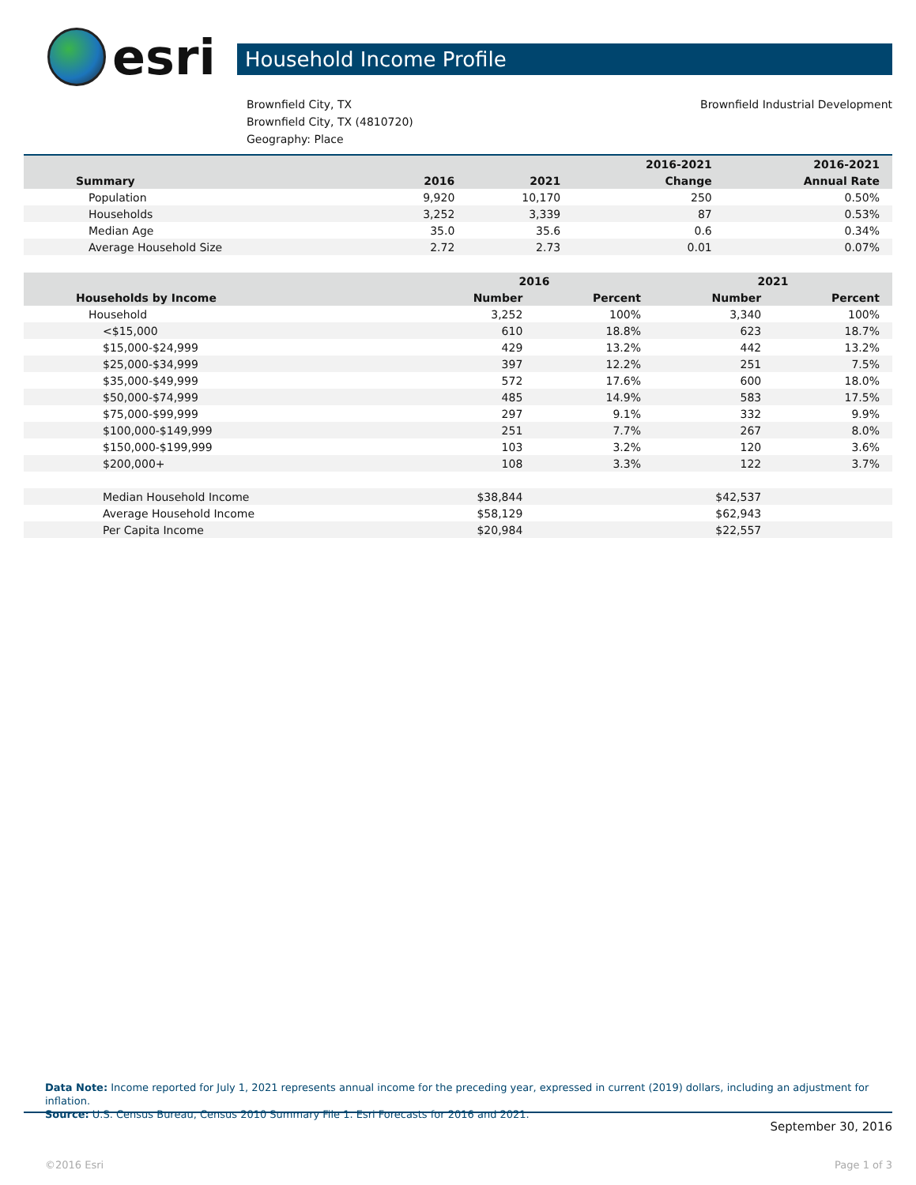esri
Household Income Profile
Brownfield City, TX
Brownfield City, TX (4810720)
Geography: Place
Brownfield Industrial Development
| | | | 2016-2021 | 2016-2021 |
| --- | --- | --- | --- | --- |
| Summary | 2016 | 2021 | Change | Annual Rate |
| Population | 9,920 | 10,170 | 250 | 0.50% |
| Households | 3,252 | 3,339 | 87 | 0.53% |
| Median Age | 35.0 | 35.6 | 0.6 | 0.34% |
| Average Household Size | 2.72 | 2.73 | 0.01 | 0.07% |
| | 2016 | | 2021 | |
| --- | --- | --- | --- | --- |
| Households by Income | Number | Percent | Number | Percent |
| Household | 3,252 | 100% | 3,340 | 100% |
| <$15,000 | 610 | 18.8% | 623 | 18.7% |
| $15,000-$24,999 | 429 | 13.2% | 442 | 13.2% |
| $25,000-$34,999 | 397 | 12.2% | 251 | 7.5% |
| $35,000-$49,999 | 572 | 17.6% | 600 | 18.0% |
| $50,000-$74,999 | 485 | 14.9% | 583 | 17.5% |
| $75,000-$99,999 | 297 | 9.1% | 332 | 9.9% |
| $100,000-$149,999 | 251 | 7.7% | 267 | 8.0% |
| $150,000-$199,999 | 103 | 3.2% | 120 | 3.6% |
| $200,000+ | 108 | 3.3% | 122 | 3.7% |
| Median Household Income | $38,844 | | $42,537 | |
| Average Household Income | $58,129 | | $62,943 | |
| Per Capita Income | $20,984 | | $22,557 | |
Data Note: Income reported for July 1, 2021 represents annual income for the preceding year, expressed in current (2019) dollars, including an adjustment for inflation.
Source: U.S. Census Bureau, Census 2010 Summary File 1. Esri Forecasts for 2016 and 2021.
September 30, 2016
©2016 Esri Page 1 of 3